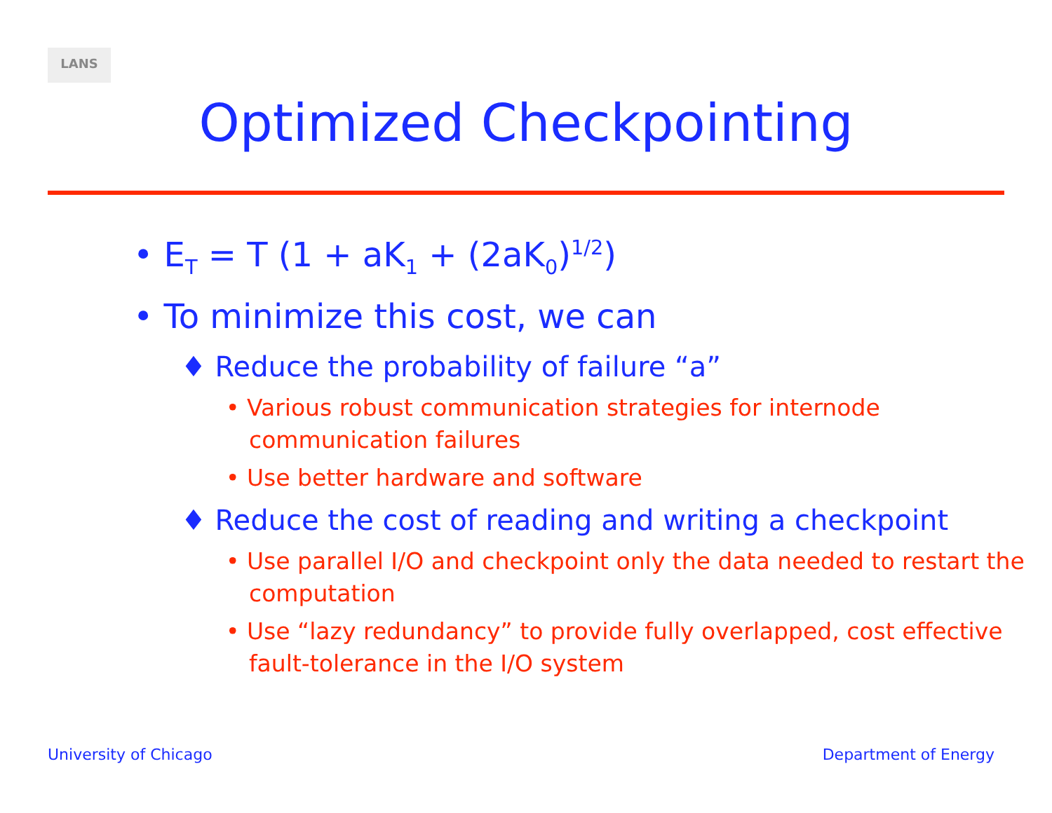LANS
Optimized Checkpointing
• E<sub>T</sub> = T (1 + aK<sub>1</sub> + (2aK<sub>0</sub>)<sup>1/2</sup>)
• To minimize this cost, we can
♦ Reduce the probability of failure “a”
• Various robust communication strategies for internode communication failures
• Use better hardware and software
♦ Reduce the cost of reading and writing a checkpoint
• Use parallel I/O and checkpoint only the data needed to restart the computation
• Use “lazy redundancy” to provide fully overlapped, cost effective fault-tolerance in the I/O system
University of Chicago Department of Energy